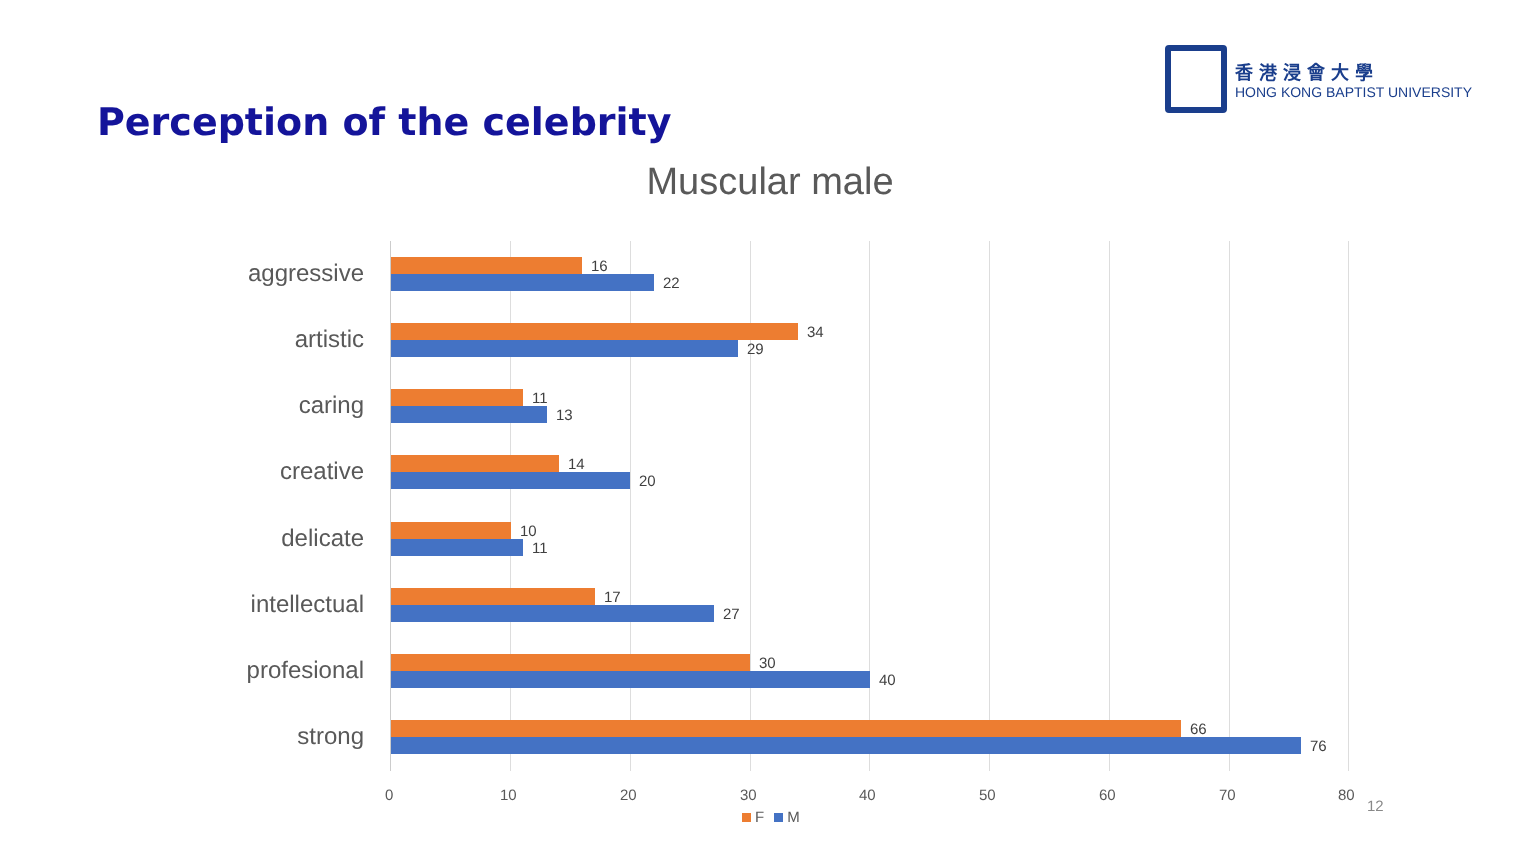香港浸會大學
HONG KONG BAPTIST UNIVERSITY
Perception of the celebrity
Muscular male
aggressive
16
22
artistic
34
29
caring
11
13
creative
14
20
delicate
10
11
intellectual
17
27
profesional
30
40
strong
66
76
0 10 20 30 40 50 60 70 80
12
F M